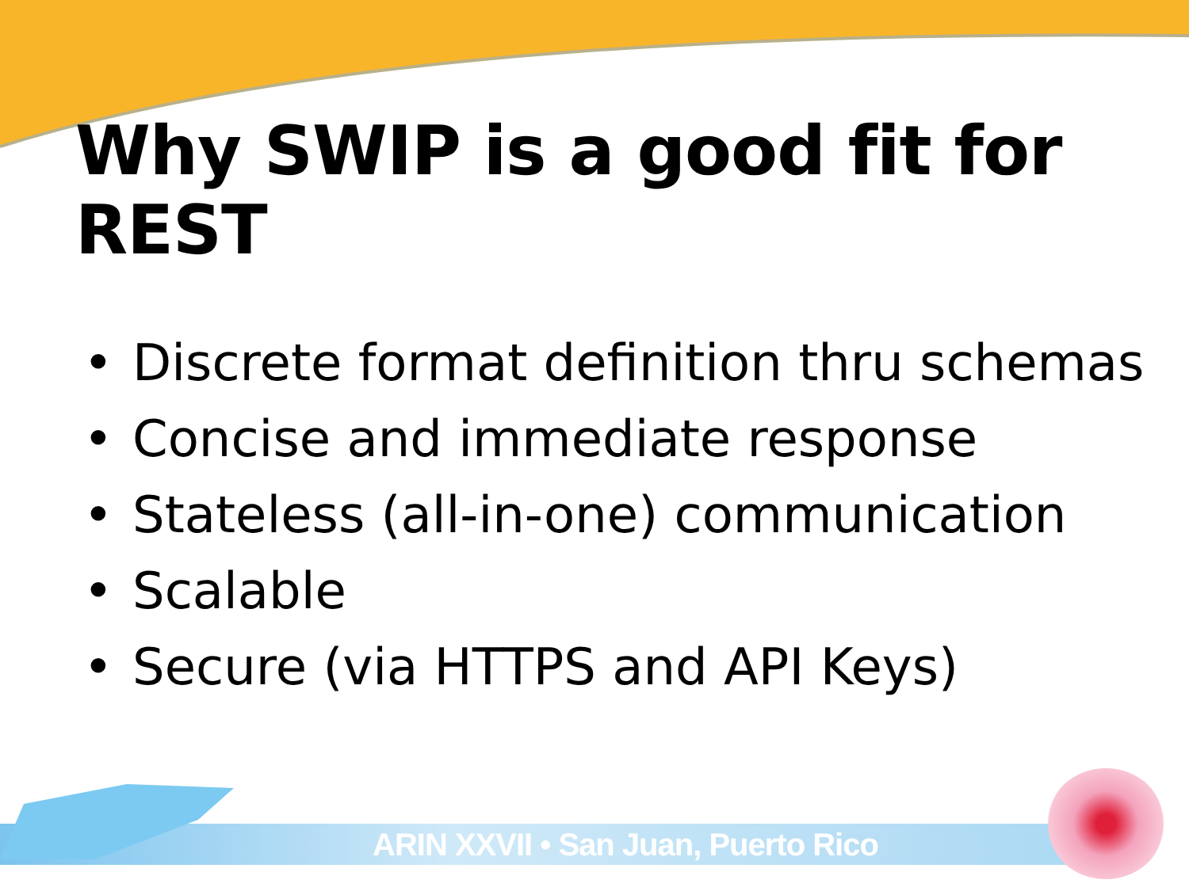ARIN XXVII • San Juan, Puerto Rico
Why SWIP is a good fit for REST
• Discrete format definition thru schemas
• Concise and immediate response
• Stateless (all-in-one) communication
• Scalable
• Secure (via HTTPS and API Keys)